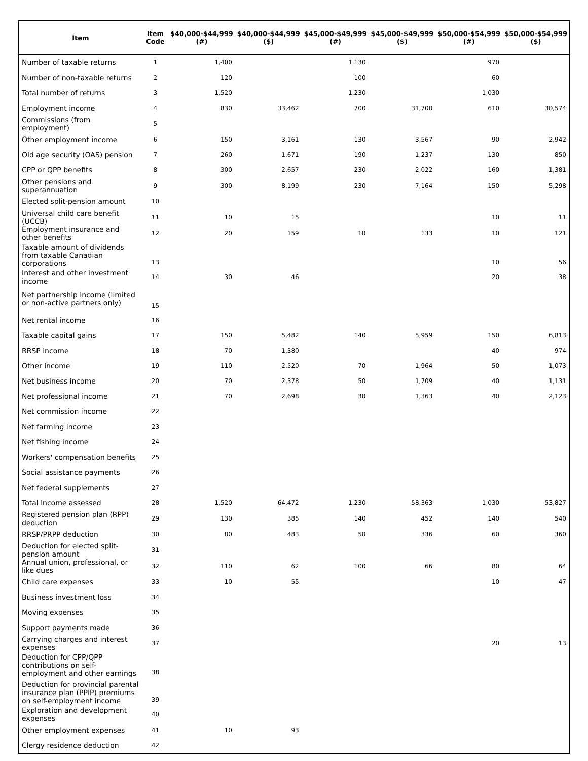| Item | Item Code | $40,000-$44,999 (#) | $40,000-$44,999 ($) | $45,000-$49,999 (#) | $45,000-$49,999 ($) | $50,000-$54,999 (#) | $50,000-$54,999 ($) |
| --- | --- | --- | --- | --- | --- | --- | --- |
| Number of taxable returns | 1 | 1,400 | | 1,130 | | 970 | |
| Number of non-taxable returns | 2 | 120 | | 100 | | 60 | |
| Total number of returns | 3 | 1,520 | | 1,230 | | 1,030 | |
| Employment income | 4 | 830 | 33,462 | 700 | 31,700 | 610 | 30,574 |
| Commissions (from employment) | 5 | | | | | | |
| Other employment income | 6 | 150 | 3,161 | 130 | 3,567 | 90 | 2,942 |
| Old age security (OAS) pension | 7 | 260 | 1,671 | 190 | 1,237 | 130 | 850 |
| CPP or QPP benefits | 8 | 300 | 2,657 | 230 | 2,022 | 160 | 1,381 |
| Other pensions and superannuation | 9 | 300 | 8,199 | 230 | 7,164 | 150 | 5,298 |
| Elected split-pension amount | 10 | | | | | | |
| Universal child care benefit (UCCB) | 11 | 10 | 15 | | | 10 | 11 |
| Employment insurance and other benefits | 12 | 20 | 159 | 10 | 133 | 10 | 121 |
| Taxable amount of dividends from taxable Canadian corporations | 13 | | | | | 10 | 56 |
| Interest and other investment income | 14 | 30 | 46 | | | 20 | 38 |
| Net partnership income (limited or non-active partners only) | 15 | | | | | | |
| Net rental income | 16 | | | | | | |
| Taxable capital gains | 17 | 150 | 5,482 | 140 | 5,959 | 150 | 6,813 |
| RRSP income | 18 | 70 | 1,380 | | | 40 | 974 |
| Other income | 19 | 110 | 2,520 | 70 | 1,964 | 50 | 1,073 |
| Net business income | 20 | 70 | 2,378 | 50 | 1,709 | 40 | 1,131 |
| Net professional income | 21 | 70 | 2,698 | 30 | 1,363 | 40 | 2,123 |
| Net commission income | 22 | | | | | | |
| Net farming income | 23 | | | | | | |
| Net fishing income | 24 | | | | | | |
| Workers' compensation benefits | 25 | | | | | | |
| Social assistance payments | 26 | | | | | | |
| Net federal supplements | 27 | | | | | | |
| Total income assessed | 28 | 1,520 | 64,472 | 1,230 | 58,363 | 1,030 | 53,827 |
| Registered pension plan (RPP) deduction | 29 | 130 | 385 | 140 | 452 | 140 | 540 |
| RRSP/PRPP deduction | 30 | 80 | 483 | 50 | 336 | 60 | 360 |
| Deduction for elected split-pension amount | 31 | | | | | | |
| Annual union, professional, or like dues | 32 | 110 | 62 | 100 | 66 | 80 | 64 |
| Child care expenses | 33 | 10 | 55 | | | 10 | 47 |
| Business investment loss | 34 | | | | | | |
| Moving expenses | 35 | | | | | | |
| Support payments made | 36 | | | | | | |
| Carrying charges and interest expenses | 37 | | | | | 20 | 13 |
| Deduction for CPP/QPP contributions on self-employment and other earnings | 38 | | | | | | |
| Deduction for provincial parental insurance plan (PPIP) premiums on self-employment income | 39 | | | | | | |
| Exploration and development expenses | 40 | | | | | | |
| Other employment expenses | 41 | 10 | 93 | | | | |
| Clergy residence deduction | 42 | | | | | | |